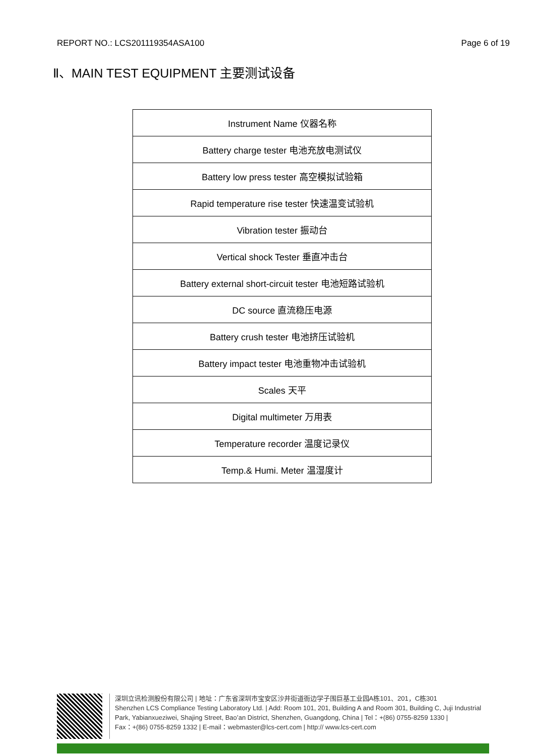REPORT NO.: LCS201119354ASA100 Page 6 of 19
Ⅱ、MAIN TEST EQUIPMENT 主要测试设备
| Instrument Name 仪器名称 |
| --- |
| Battery charge tester 电池充放电测试仪 |
| Battery low press tester 高空模拟试验箱 |
| Rapid temperature rise tester 快速温变试验机 |
| Vibration tester 振动台 |
| Vertical shock Tester 垂直冲击台 |
| Battery external short-circuit tester 电池短路试验机 |
| DC source 直流稳压电源 |
| Battery crush tester 电池挤压试验机 |
| Battery impact tester 电池重物冲击试验机 |
| Scales 天平 |
| Digital multimeter 万用表 |
| Temperature recorder 温度记录仪 |
| Temp.& Humi. Meter 温湿度计 |
深圳立讯检测股份有限公司 | 地址：广东省深圳市宝安区沙井街道衙边学子围巨基工业园A栋101、201，C栋301
Shenzhen LCS Compliance Testing Laboratory Ltd. | Add: Room 101, 201, Building A and Room 301, Building C, Juji Industrial
Park, Yabianxueziwei, Shajing Street, Bao’an District, Shenzhen, Guangdong, China | Tel：+(86) 0755-8259 1330 |
Fax：+(86) 0755-8259 1332 | E-mail：webmaster@lcs-cert.com | http:// www.lcs-cert.com